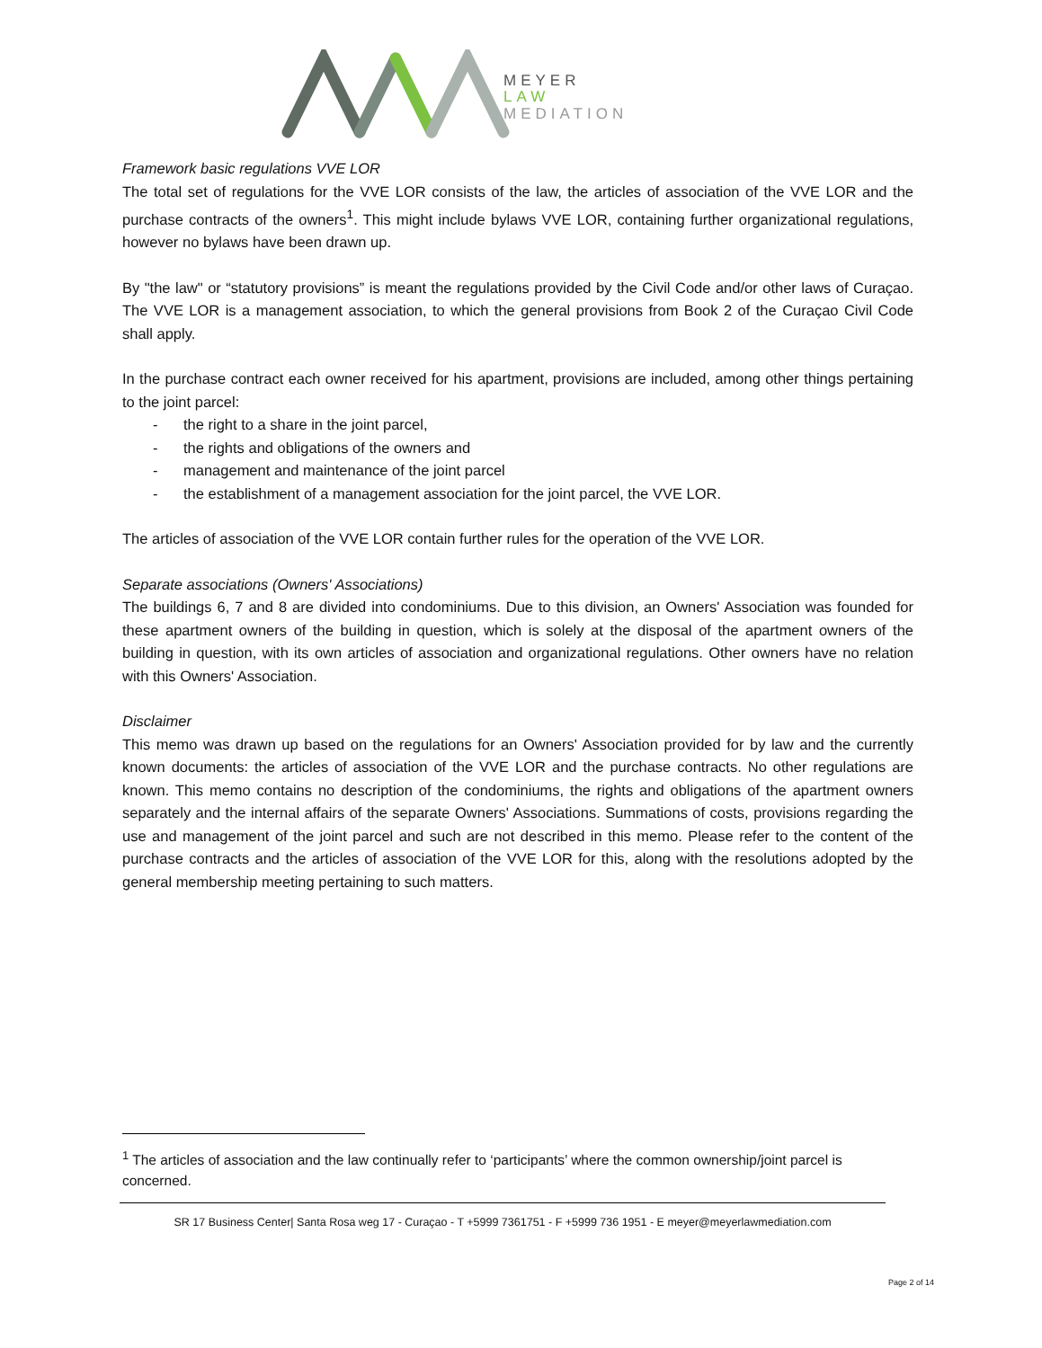MEYER
LAW
MEDIATION
Framework basic regulations VVE LOR
The total set of regulations for the VVE LOR consists of the law, the articles of association of the VVE LOR and the purchase contracts of the owners<sup>1</sup>. This might include bylaws VVE LOR, containing further organizational regulations, however no bylaws have been drawn up.
By "the law" or “statutory provisions” is meant the regulations provided by the Civil Code and/or other laws of Curaçao. The VVE LOR is a management association, to which the general provisions from Book 2 of the Curaçao Civil Code shall apply.
In the purchase contract each owner received for his apartment, provisions are included, among other things pertaining to the joint parcel:
- the right to a share in the joint parcel,
- the rights and obligations of the owners and
- management and maintenance of the joint parcel
- the establishment of a management association for the joint parcel, the VVE LOR.
The articles of association of the VVE LOR contain further rules for the operation of the VVE LOR.
Separate associations (Owners' Associations)
The buildings 6, 7 and 8 are divided into condominiums. Due to this division, an Owners' Association was founded for these apartment owners of the building in question, which is solely at the disposal of the apartment owners of the building in question, with its own articles of association and organizational regulations. Other owners have no relation with this Owners' Association.
Disclaimer
This memo was drawn up based on the regulations for an Owners' Association provided for by law and the currently known documents: the articles of association of the VVE LOR and the purchase contracts. No other regulations are known. This memo contains no description of the condominiums, the rights and obligations of the apartment owners separately and the internal affairs of the separate Owners' Associations. Summations of costs, provisions regarding the use and management of the joint parcel and such are not described in this memo. Please refer to the content of the purchase contracts and the articles of association of the VVE LOR for this, along with the resolutions adopted by the general membership meeting pertaining to such matters.
<sup>1</sup> The articles of association and the law continually refer to ‘participants’ where the common ownership/joint parcel is concerned.
SR 17 Business Center| Santa Rosa weg 17 - Curaçao - T +5999 7361751 - F +5999 736 1951 - E meyer@meyerlawmediation.com
Page 2 of 14